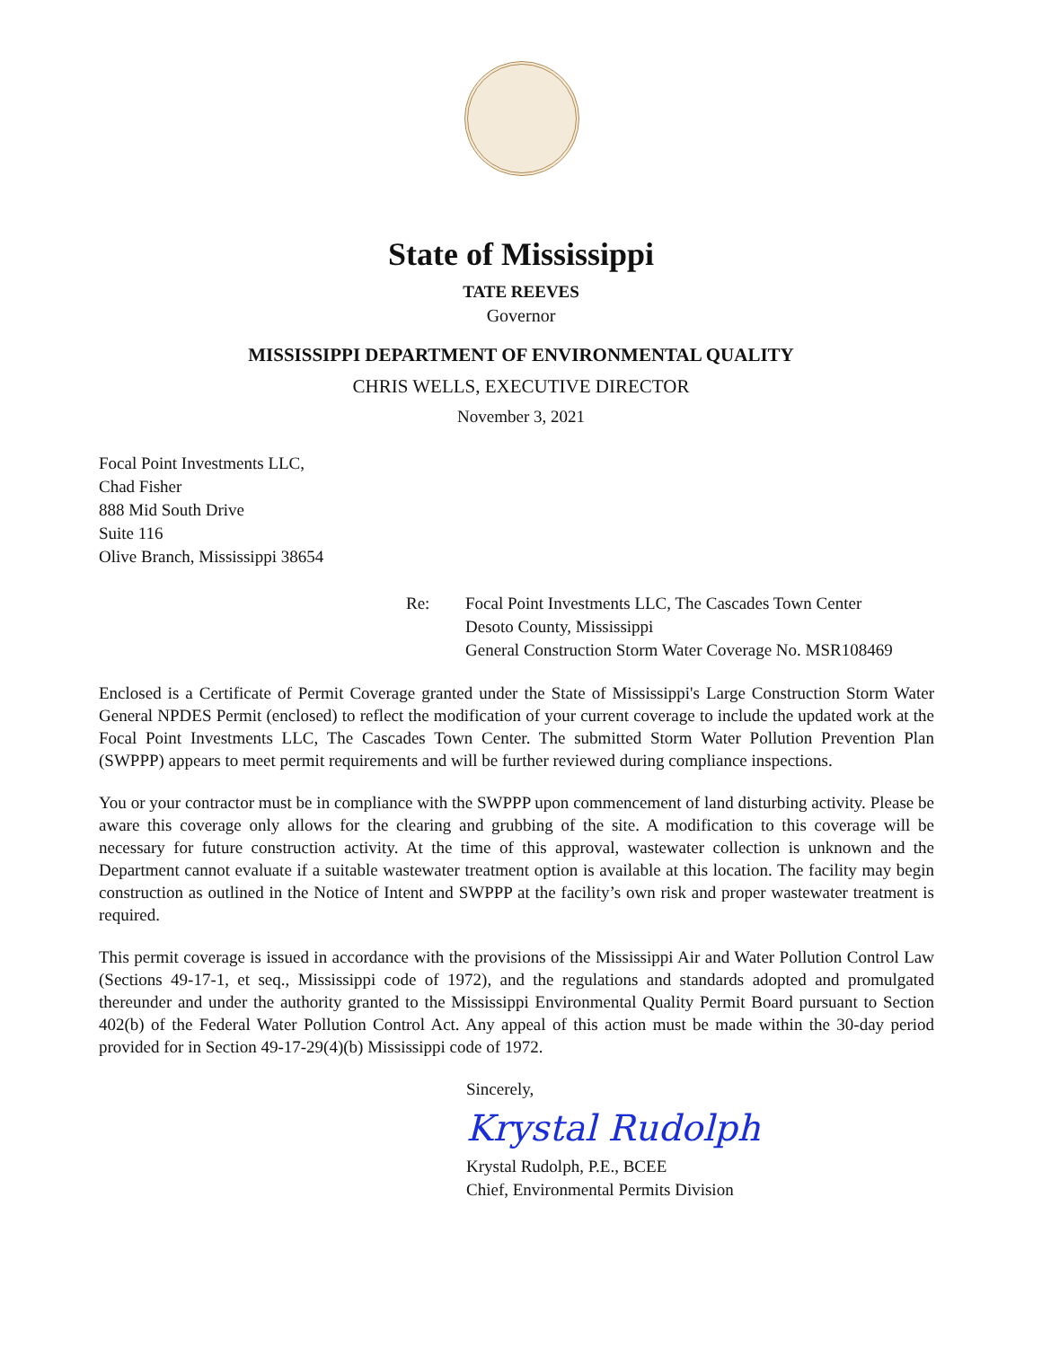State of Mississippi
TATE REEVES
Governor
MISSISSIPPI DEPARTMENT OF ENVIRONMENTAL QUALITY
CHRIS WELLS, EXECUTIVE DIRECTOR
November 3, 2021
Focal Point Investments LLC,
Chad Fisher
888 Mid South Drive
Suite 116
Olive Branch, Mississippi 38654
Re: Focal Point Investments LLC, The Cascades Town Center
Desoto County, Mississippi
General Construction Storm Water Coverage No. MSR108469
Enclosed is a Certificate of Permit Coverage granted under the State of Mississippi's Large Construction Storm Water General NPDES Permit (enclosed) to reflect the modification of your current coverage to include the updated work at the Focal Point Investments LLC, The Cascades Town Center. The submitted Storm Water Pollution Prevention Plan (SWPPP) appears to meet permit requirements and will be further reviewed during compliance inspections.
You or your contractor must be in compliance with the SWPPP upon commencement of land disturbing activity. Please be aware this coverage only allows for the clearing and grubbing of the site. A modification to this coverage will be necessary for future construction activity. At the time of this approval, wastewater collection is unknown and the Department cannot evaluate if a suitable wastewater treatment option is available at this location. The facility may begin construction as outlined in the Notice of Intent and SWPPP at the facility’s own risk and proper wastewater treatment is required.
This permit coverage is issued in accordance with the provisions of the Mississippi Air and Water Pollution Control Law (Sections 49-17-1, et seq., Mississippi code of 1972), and the regulations and standards adopted and promulgated thereunder and under the authority granted to the Mississippi Environmental Quality Permit Board pursuant to Section 402(b) of the Federal Water Pollution Control Act. Any appeal of this action must be made within the 30-day period provided for in Section 49-17-29(4)(b) Mississippi code of 1972.
Sincerely,
Krystal Rudolph
Krystal Rudolph, P.E., BCEE
Chief, Environmental Permits Division